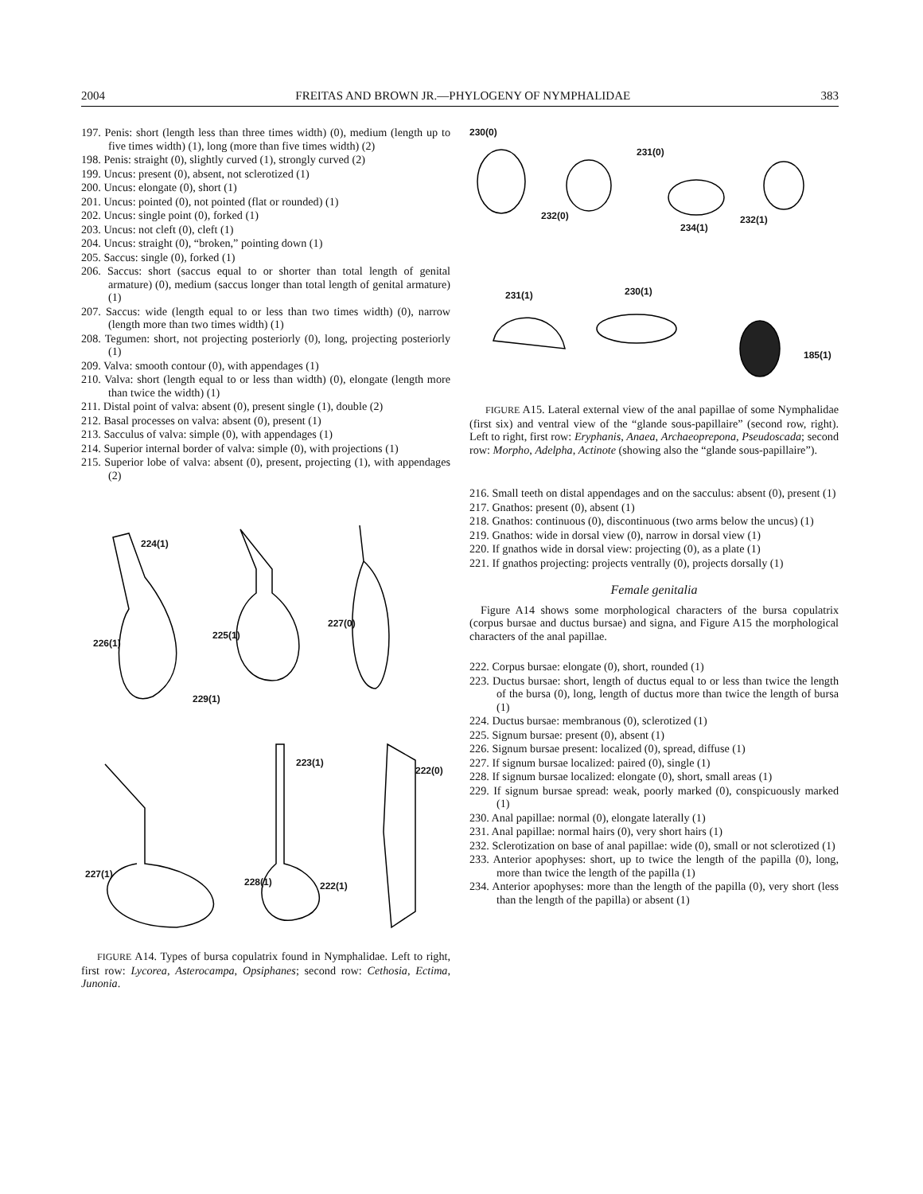2004 FREITAS AND BROWN JR.—PHYLOGENY OF NYMPHALIDAE 383
197. Penis: short (length less than three times width) (0), medium (length up to five times width) (1), long (more than five times width) (2)
198. Penis: straight (0), slightly curved (1), strongly curved (2)
199. Uncus: present (0), absent, not sclerotized (1)
200. Uncus: elongate (0), short (1)
201. Uncus: pointed (0), not pointed (flat or rounded) (1)
202. Uncus: single point (0), forked (1)
203. Uncus: not cleft (0), cleft (1)
204. Uncus: straight (0), “broken,” pointing down (1)
205. Saccus: single (0), forked (1)
206. Saccus: short (saccus equal to or shorter than total length of genital armature) (0), medium (saccus longer than total length of genital armature) (1)
207. Saccus: wide (length equal to or less than two times width) (0), narrow (length more than two times width) (1)
208. Tegumen: short, not projecting posteriorly (0), long, projecting posteriorly (1)
209. Valva: smooth contour (0), with appendages (1)
210. Valva: short (length equal to or less than width) (0), elongate (length more than twice the width) (1)
211. Distal point of valva: absent (0), present single (1), double (2)
212. Basal processes on valva: absent (0), present (1)
213. Sacculus of valva: simple (0), with appendages (1)
214. Superior internal border of valva: simple (0), with projections (1)
215. Superior lobe of valva: absent (0), present, projecting (1), with appendages (2)
224(1)
225(1)
227(0)
226(1)
229(1)
223(1)
222(0)
227(1)
228(1) 222(1)
FIGURE A14. Types of bursa copulatrix found in Nymphalidae. Left to right, first row: Lycorea, Asterocampa, Opsiphanes; second row: Cethosia, Ectima, Junonia.
230(0)
231(0)
232(0)
234(1)
232(1)
231(1) 230(1)
185(1)
FIGURE A15. Lateral external view of the anal papillae of some Nymphalidae (first six) and ventral view of the “glande sous-papillaire” (second row, right). Left to right, first row: Eryphanis, Anaea, Archaeoprepona, Pseudoscada; second row: Morpho, Adelpha, Actinote (showing also the “glande sous-papillaire”).
216. Small teeth on distal appendages and on the sacculus: absent (0), present (1)
217. Gnathos: present (0), absent (1)
218. Gnathos: continuous (0), discontinuous (two arms below the uncus) (1)
219. Gnathos: wide in dorsal view (0), narrow in dorsal view (1)
220. If gnathos wide in dorsal view: projecting (0), as a plate (1)
221. If gnathos projecting: projects ventrally (0), projects dorsally (1)
Female genitalia
Figure A14 shows some morphological characters of the bursa copulatrix (corpus bursae and ductus bursae) and signa, and Figure A15 the morphological characters of the anal papillae.
222. Corpus bursae: elongate (0), short, rounded (1)
223. Ductus bursae: short, length of ductus equal to or less than twice the length of the bursa (0), long, length of ductus more than twice the length of bursa (1)
224. Ductus bursae: membranous (0), sclerotized (1)
225. Signum bursae: present (0), absent (1)
226. Signum bursae present: localized (0), spread, diffuse (1)
227. If signum bursae localized: paired (0), single (1)
228. If signum bursae localized: elongate (0), short, small areas (1)
229. If signum bursae spread: weak, poorly marked (0), conspicuously marked (1)
230. Anal papillae: normal (0), elongate laterally (1)
231. Anal papillae: normal hairs (0), very short hairs (1)
232. Sclerotization on base of anal papillae: wide (0), small or not sclerotized (1)
233. Anterior apophyses: short, up to twice the length of the papilla (0), long, more than twice the length of the papilla (1)
234. Anterior apophyses: more than the length of the papilla (0), very short (less than the length of the papilla) or absent (1)